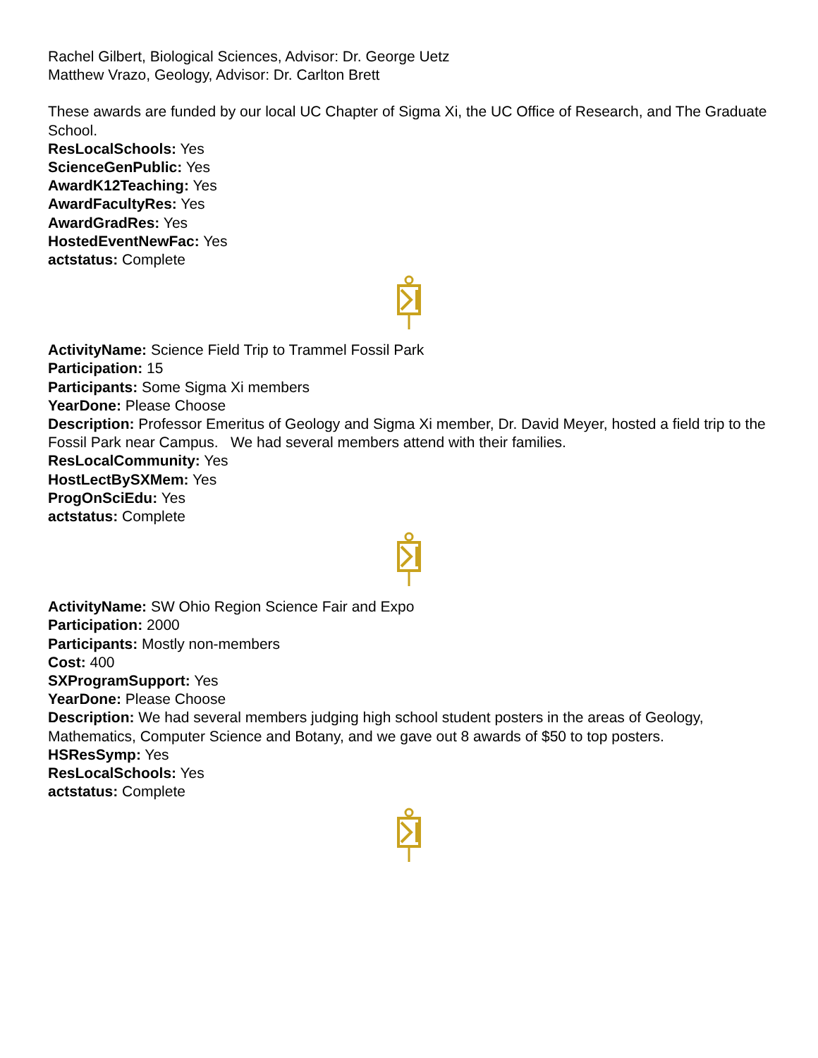Rachel Gilbert, Biological Sciences, Advisor: Dr. George Uetz
Matthew Vrazo, Geology, Advisor: Dr. Carlton Brett
These awards are funded by our local UC Chapter of Sigma Xi, the UC Office of Research, and The Graduate School.
ResLocalSchools: Yes
ScienceGenPublic: Yes
AwardK12Teaching: Yes
AwardFacultyRes: Yes
AwardGradRes: Yes
HostedEventNewFac: Yes
actstatus: Complete
ActivityName: Science Field Trip to Trammel Fossil Park
Participation: 15
Participants: Some Sigma Xi members
YearDone: Please Choose
Description: Professor Emeritus of Geology and Sigma Xi member, Dr. David Meyer, hosted a field trip to the Fossil Park near Campus. We had several members attend with their families.
ResLocalCommunity: Yes
HostLectBySXMem: Yes
ProgOnSciEdu: Yes
actstatus: Complete
ActivityName: SW Ohio Region Science Fair and Expo
Participation: 2000
Participants: Mostly non-members
Cost: 400
SXProgramSupport: Yes
YearDone: Please Choose
Description: We had several members judging high school student posters in the areas of Geology, Mathematics, Computer Science and Botany, and we gave out 8 awards of $50 to top posters.
HSResSymp: Yes
ResLocalSchools: Yes
actstatus: Complete